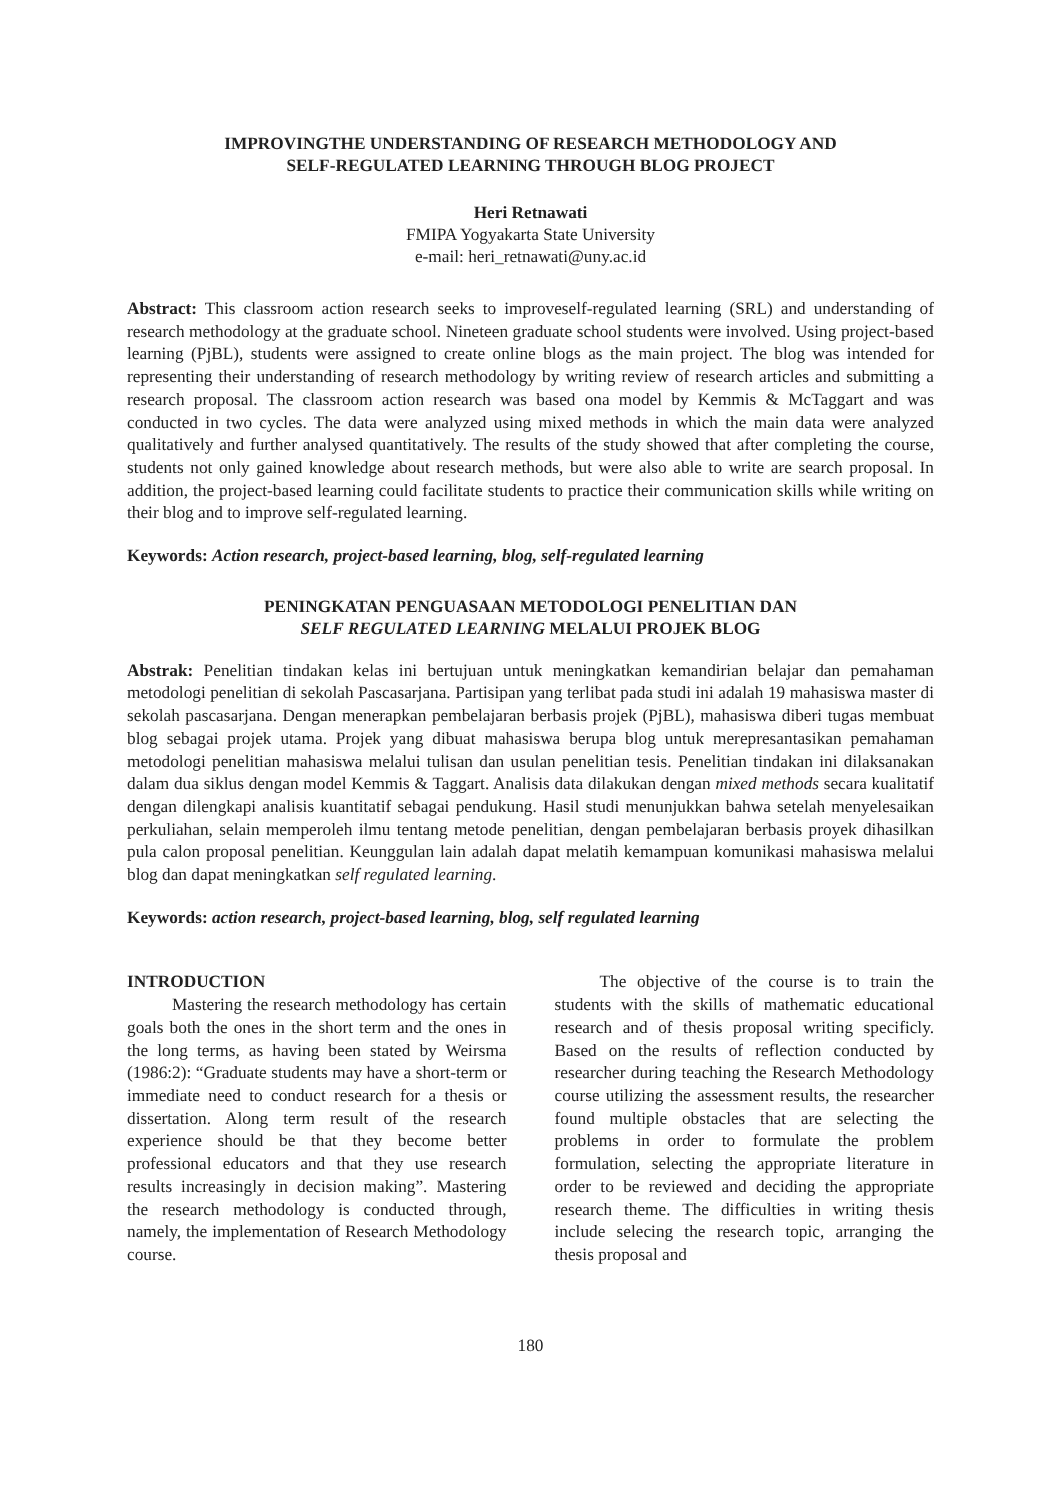IMPROVINGTHE UNDERSTANDING OF RESEARCH METHODOLOGY AND
SELF-REGULATED LEARNING THROUGH BLOG PROJECT
Heri Retnawati
FMIPA Yogyakarta State University
e-mail: heri_retnawati@uny.ac.id
Abstract: This classroom action research seeks to improveself-regulated learning (SRL) and understanding of research methodology at the graduate school. Nineteen graduate school students were involved. Using project-based learning (PjBL), students were assigned to create online blogs as the main project. The blog was intended for representing their understanding of research methodology by writing review of research articles and submitting a research proposal. The classroom action research was based ona model by Kemmis & McTaggart and was conducted in two cycles. The data were analyzed using mixed methods in which the main data were analyzed qualitatively and further analysed quantitatively. The results of the study showed that after completing the course, students not only gained knowledge about research methods, but were also able to write are search proposal. In addition, the project-based learning could facilitate students to practice their communication skills while writing on their blog and to improve self-regulated learning.
Keywords: Action research, project-based learning, blog, self-regulated learning
PENINGKATAN PENGUASAAN METODOLOGI PENELITIAN DAN
SELF REGULATED LEARNING MELALUI PROJEK BLOG
Abstrak: Penelitian tindakan kelas ini bertujuan untuk meningkatkan kemandirian belajar dan pemahaman metodologi penelitian di sekolah Pascasarjana. Partisipan yang terlibat pada studi ini adalah 19 mahasiswa master di sekolah pascasarjana. Dengan menerapkan pembelajaran berbasis projek (PjBL), mahasiswa diberi tugas membuat blog sebagai projek utama. Projek yang dibuat mahasiswa berupa blog untuk merepresantasikan pemahaman metodologi penelitian mahasiswa melalui tulisan dan usulan penelitian tesis. Penelitian tindakan ini dilaksanakan dalam dua siklus dengan model Kemmis & Taggart. Analisis data dilakukan dengan mixed methods secara kualitatif dengan dilengkapi analisis kuantitatif sebagai pendukung. Hasil studi menunjukkan bahwa setelah menyelesaikan perkuliahan, selain memperoleh ilmu tentang metode penelitian, dengan pembelajaran berbasis proyek dihasilkan pula calon proposal penelitian. Keunggulan lain adalah dapat melatih kemampuan komunikasi mahasiswa melalui blog dan dapat meningkatkan self regulated learning.
Keywords: action research, project-based learning, blog, self regulated learning
INTRODUCTION
Mastering the research methodology has certain goals both the ones in the short term and the ones in the long terms, as having been stated by Weirsma (1986:2): “Graduate students may have a short-term or immediate need to conduct research for a thesis or dissertation. Along term result of the research experience should be that they become better professional educators and that they use research results increasingly in decision making”. Mastering the research methodology is conducted through, namely, the implementation of Research Methodology course.
The objective of the course is to train the students with the skills of mathematic educational research and of thesis proposal writing specificly. Based on the results of reflection conducted by researcher during teaching the Research Methodology course utilizing the assessment results, the researcher found multiple obstacles that are selecting the problems in order to formulate the problem formulation, selecting the appropriate literature in order to be reviewed and deciding the appropriate research theme. The difficulties in writing thesis include selecing the research topic, arranging the thesis proposal and
180